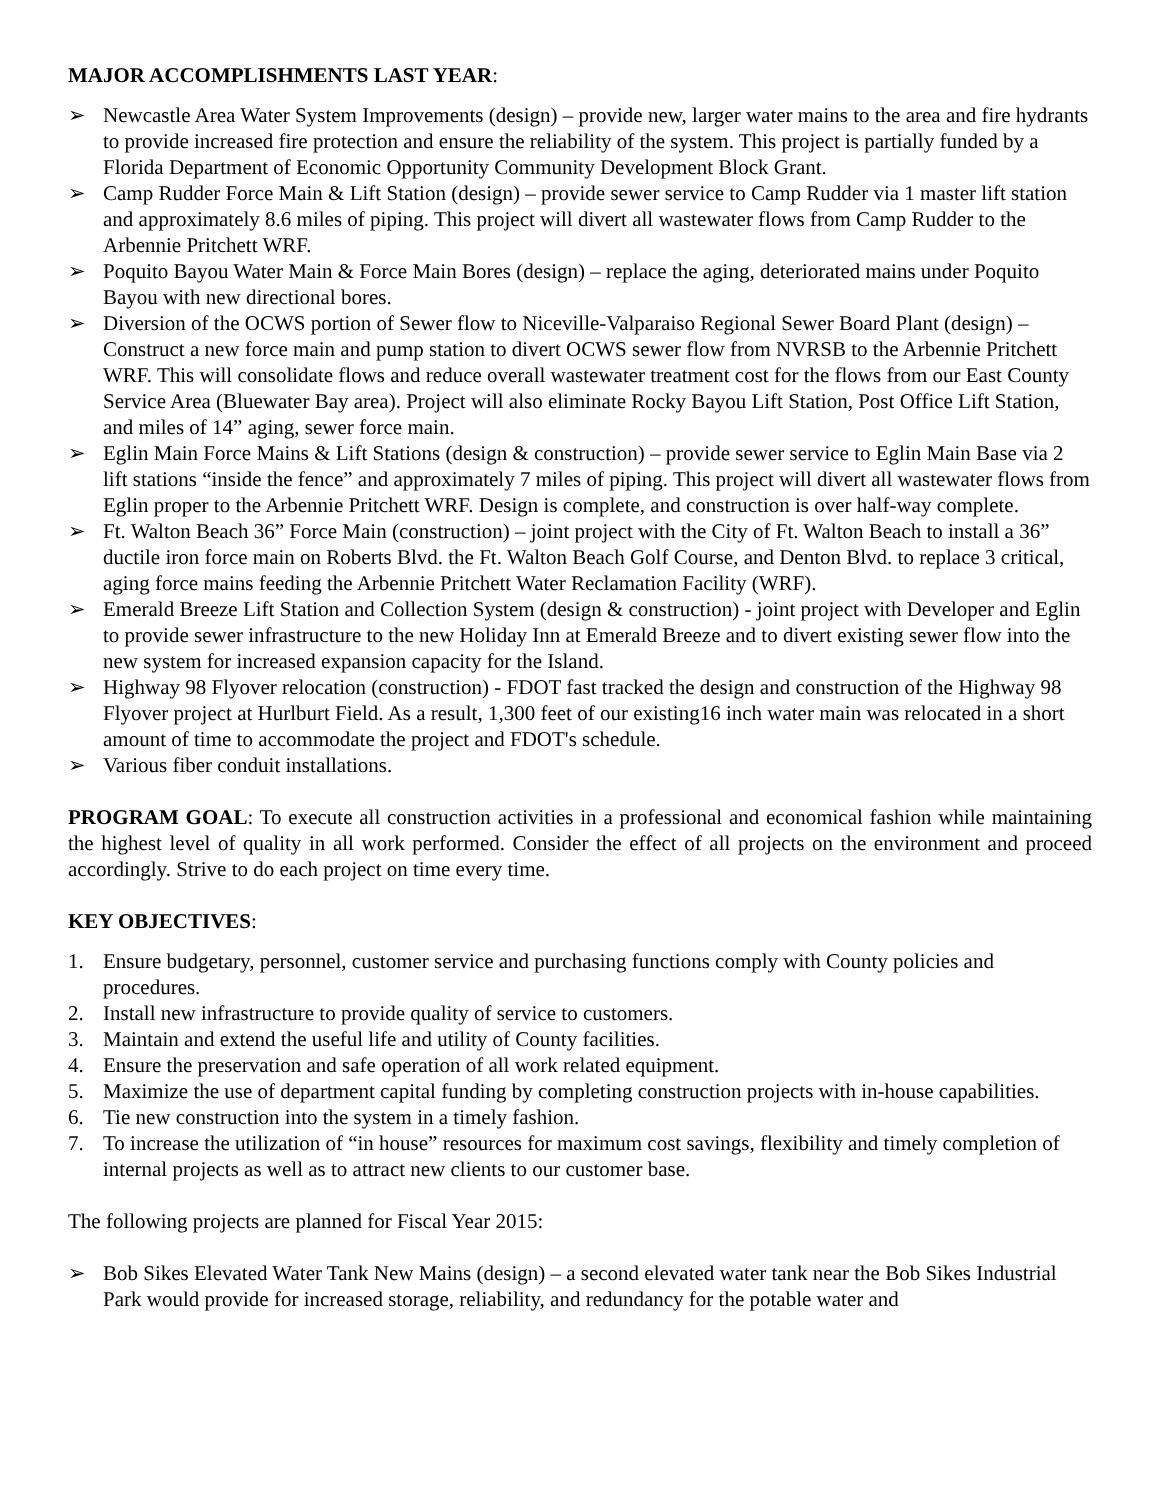MAJOR ACCOMPLISHMENTS LAST YEAR:
➢ Newcastle Area Water System Improvements (design) – provide new, larger water mains to the area and fire hydrants to provide increased fire protection and ensure the reliability of the system. This project is partially funded by a Florida Department of Economic Opportunity Community Development Block Grant.
➢ Camp Rudder Force Main & Lift Station (design) – provide sewer service to Camp Rudder via 1 master lift station and approximately 8.6 miles of piping. This project will divert all wastewater flows from Camp Rudder to the Arbennie Pritchett WRF.
➢ Poquito Bayou Water Main & Force Main Bores (design) – replace the aging, deteriorated mains under Poquito Bayou with new directional bores.
➢ Diversion of the OCWS portion of Sewer flow to Niceville-Valparaiso Regional Sewer Board Plant (design) – Construct a new force main and pump station to divert OCWS sewer flow from NVRSB to the Arbennie Pritchett WRF. This will consolidate flows and reduce overall wastewater treatment cost for the flows from our East County Service Area (Bluewater Bay area). Project will also eliminate Rocky Bayou Lift Station, Post Office Lift Station, and miles of 14” aging, sewer force main.
➢ Eglin Main Force Mains & Lift Stations (design & construction) – provide sewer service to Eglin Main Base via 2 lift stations “inside the fence” and approximately 7 miles of piping. This project will divert all wastewater flows from Eglin proper to the Arbennie Pritchett WRF. Design is complete, and construction is over half-way complete.
➢ Ft. Walton Beach 36” Force Main (construction) – joint project with the City of Ft. Walton Beach to install a 36” ductile iron force main on Roberts Blvd. the Ft. Walton Beach Golf Course, and Denton Blvd. to replace 3 critical, aging force mains feeding the Arbennie Pritchett Water Reclamation Facility (WRF).
➢ Emerald Breeze Lift Station and Collection System (design & construction) - joint project with Developer and Eglin to provide sewer infrastructure to the new Holiday Inn at Emerald Breeze and to divert existing sewer flow into the new system for increased expansion capacity for the Island.
➢ Highway 98 Flyover relocation (construction) - FDOT fast tracked the design and construction of the Highway 98 Flyover project at Hurlburt Field. As a result, 1,300 feet of our existing16 inch water main was relocated in a short amount of time to accommodate the project and FDOT's schedule.
➢ Various fiber conduit installations.
PROGRAM GOAL: To execute all construction activities in a professional and economical fashion while maintaining the highest level of quality in all work performed. Consider the effect of all projects on the environment and proceed accordingly. Strive to do each project on time every time.
KEY OBJECTIVES:
1. Ensure budgetary, personnel, customer service and purchasing functions comply with County policies and procedures.
2. Install new infrastructure to provide quality of service to customers.
3. Maintain and extend the useful life and utility of County facilities.
4. Ensure the preservation and safe operation of all work related equipment.
5. Maximize the use of department capital funding by completing construction projects with in-house capabilities.
6. Tie new construction into the system in a timely fashion.
7. To increase the utilization of “in house” resources for maximum cost savings, flexibility and timely completion of internal projects as well as to attract new clients to our customer base.
The following projects are planned for Fiscal Year 2015:
➢ Bob Sikes Elevated Water Tank New Mains (design) – a second elevated water tank near the Bob Sikes Industrial Park would provide for increased storage, reliability, and redundancy for the potable water and